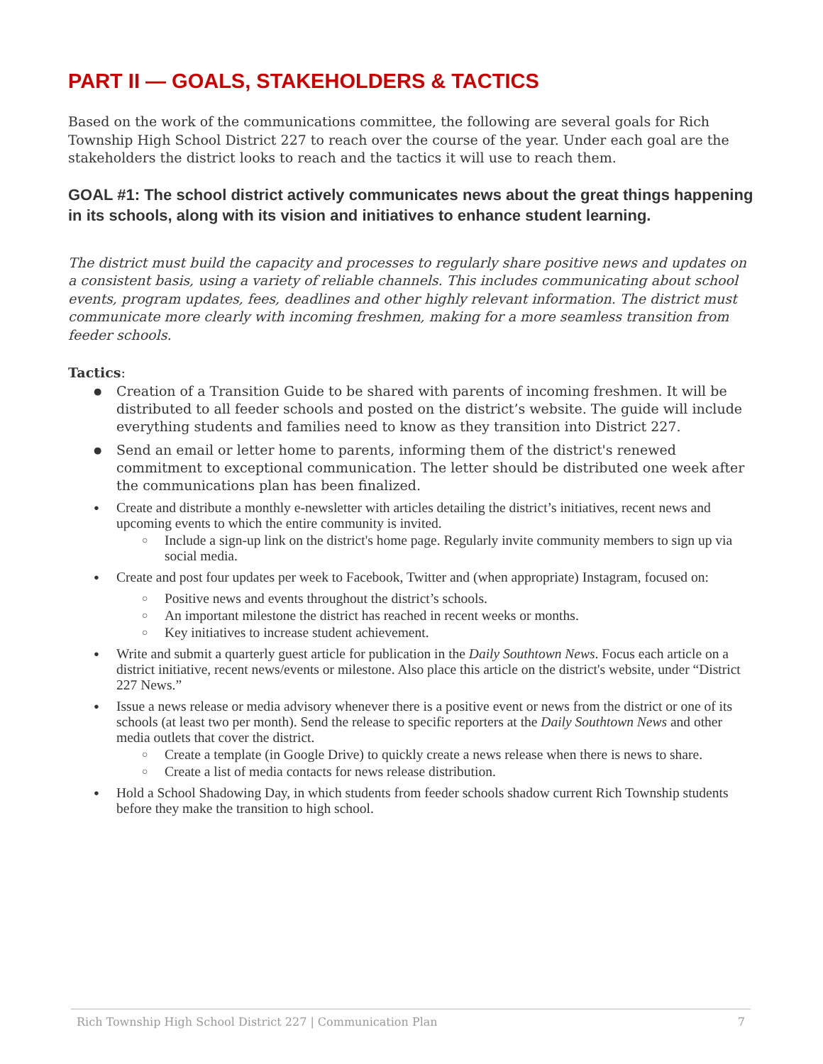PART II — GOALS, STAKEHOLDERS & TACTICS
Based on the work of the communications committee, the following are several goals for Rich Township High School District 227 to reach over the course of the year. Under each goal are the stakeholders the district looks to reach and the tactics it will use to reach them.
GOAL #1: The school district actively communicates news about the great things happening in its schools, along with its vision and initiatives to enhance student learning.
The district must build the capacity and processes to regularly share positive news and updates on a consistent basis, using a variety of reliable channels. This includes communicating about school events, program updates, fees, deadlines and other highly relevant information. The district must communicate more clearly with incoming freshmen, making for a more seamless transition from feeder schools.
Tactics:
Creation of a Transition Guide to be shared with parents of incoming freshmen. It will be distributed to all feeder schools and posted on the district’s website. The guide will include everything students and families need to know as they transition into District 227.
Send an email or letter home to parents, informing them of the district's renewed commitment to exceptional communication. The letter should be distributed one week after the communications plan has been finalized.
Create and distribute a monthly e-newsletter with articles detailing the district’s initiatives, recent news and upcoming events to which the entire community is invited.
Include a sign-up link on the district's home page. Regularly invite community members to sign up via social media.
Create and post four updates per week to Facebook, Twitter and (when appropriate) Instagram, focused on:
Positive news and events throughout the district’s schools.
An important milestone the district has reached in recent weeks or months.
Key initiatives to increase student achievement.
Write and submit a quarterly guest article for publication in the Daily Southtown News. Focus each article on a district initiative, recent news/events or milestone. Also place this article on the district's website, under “District 227 News.”
Issue a news release or media advisory whenever there is a positive event or news from the district or one of its schools (at least two per month). Send the release to specific reporters at the Daily Southtown News and other media outlets that cover the district.
Create a template (in Google Drive) to quickly create a news release when there is news to share.
Create a list of media contacts for news release distribution.
Hold a School Shadowing Day, in which students from feeder schools shadow current Rich Township students before they make the transition to high school.
Rich Township High School District 227 | Communication Plan 7